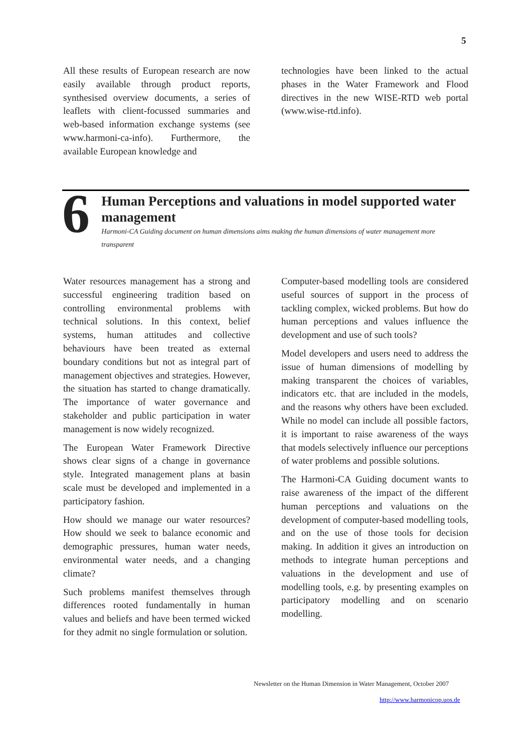5
All these results of European research are now easily available through product reports, synthesised overview documents, a series of leaflets with client-focussed summaries and web-based information exchange systems (see www.harmoni-ca-info). Furthermore, the available European knowledge and
technologies have been linked to the actual phases in the Water Framework and Flood directives in the new WISE-RTD web portal (www.wise-rtd.info).
6
Human Perceptions and valuations in model supported water management
Harmoni-CA Guiding document on human dimensions aims making the human dimensions of water management more transparent
Water resources management has a strong and successful engineering tradition based on controlling environmental problems with technical solutions. In this context, belief systems, human attitudes and collective behaviours have been treated as external boundary conditions but not as integral part of management objectives and strategies. However, the situation has started to change dramatically. The importance of water governance and stakeholder and public participation in water management is now widely recognized.
The European Water Framework Directive shows clear signs of a change in governance style. Integrated management plans at basin scale must be developed and implemented in a participatory fashion.
How should we manage our water resources? How should we seek to balance economic and demographic pressures, human water needs, environmental water needs, and a changing climate?
Such problems manifest themselves through differences rooted fundamentally in human values and beliefs and have been termed wicked for they admit no single formulation or solution.
Computer-based modelling tools are considered useful sources of support in the process of tackling complex, wicked problems. But how do human perceptions and values influence the development and use of such tools?
Model developers and users need to address the issue of human dimensions of modelling by making transparent the choices of variables, indicators etc. that are included in the models, and the reasons why others have been excluded. While no model can include all possible factors, it is important to raise awareness of the ways that models selectively influence our perceptions of water problems and possible solutions.
The Harmoni-CA Guiding document wants to raise awareness of the impact of the different human perceptions and valuations on the development of computer-based modelling tools, and on the use of those tools for decision making. In addition it gives an introduction on methods to integrate human perceptions and valuations in the development and use of modelling tools, e.g. by presenting examples on participatory modelling and on scenario modelling.
Newsletter on the Human Dimension in Water Management, October 2007
http://www.harmonicop.uos.de